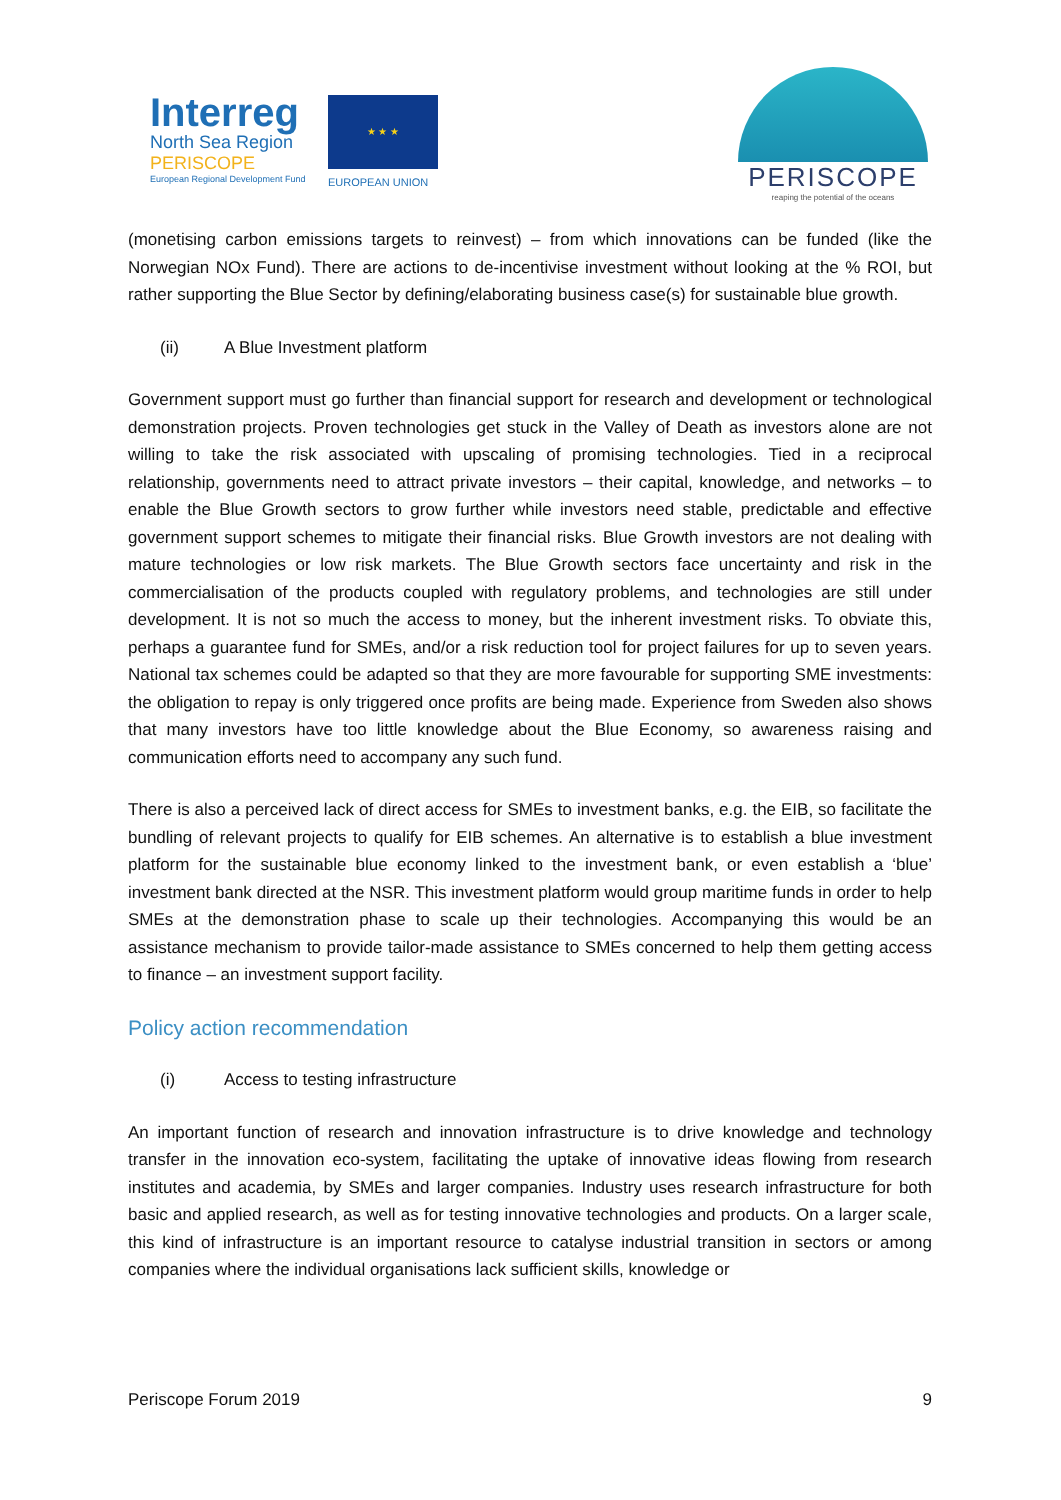Interreg
North Sea Region
PERISCOPE
European Regional Development Fund
★ ★ ★
EUROPEAN UNION
PERISCOPE
reaping the potential of the oceans
(monetising carbon emissions targets to reinvest) – from which innovations can be funded (like the Norwegian NOx Fund). There are actions to de-incentivise investment without looking at the % ROI, but rather supporting the Blue Sector by defining/elaborating business case(s) for sustainable blue growth.
(ii) A Blue Investment platform
Government support must go further than financial support for research and development or technological demonstration projects. Proven technologies get stuck in the Valley of Death as investors alone are not willing to take the risk associated with upscaling of promising technologies. Tied in a reciprocal relationship, governments need to attract private investors – their capital, knowledge, and networks – to enable the Blue Growth sectors to grow further while investors need stable, predictable and effective government support schemes to mitigate their financial risks. Blue Growth investors are not dealing with mature technologies or low risk markets. The Blue Growth sectors face uncertainty and risk in the commercialisation of the products coupled with regulatory problems, and technologies are still under development. It is not so much the access to money, but the inherent investment risks. To obviate this, perhaps a guarantee fund for SMEs, and/or a risk reduction tool for project failures for up to seven years. National tax schemes could be adapted so that they are more favourable for supporting SME investments: the obligation to repay is only triggered once profits are being made. Experience from Sweden also shows that many investors have too little knowledge about the Blue Economy, so awareness raising and communication efforts need to accompany any such fund.
There is also a perceived lack of direct access for SMEs to investment banks, e.g. the EIB, so facilitate the bundling of relevant projects to qualify for EIB schemes. An alternative is to establish a blue investment platform for the sustainable blue economy linked to the investment bank, or even establish a ‘blue’ investment bank directed at the NSR. This investment platform would group maritime funds in order to help SMEs at the demonstration phase to scale up their technologies. Accompanying this would be an assistance mechanism to provide tailor-made assistance to SMEs concerned to help them getting access to finance – an investment support facility.
Policy action recommendation
(i) Access to testing infrastructure
An important function of research and innovation infrastructure is to drive knowledge and technology transfer in the innovation eco-system, facilitating the uptake of innovative ideas flowing from research institutes and academia, by SMEs and larger companies. Industry uses research infrastructure for both basic and applied research, as well as for testing innovative technologies and products. On a larger scale, this kind of infrastructure is an important resource to catalyse industrial transition in sectors or among companies where the individual organisations lack sufficient skills, knowledge or
Periscope Forum 2019 9